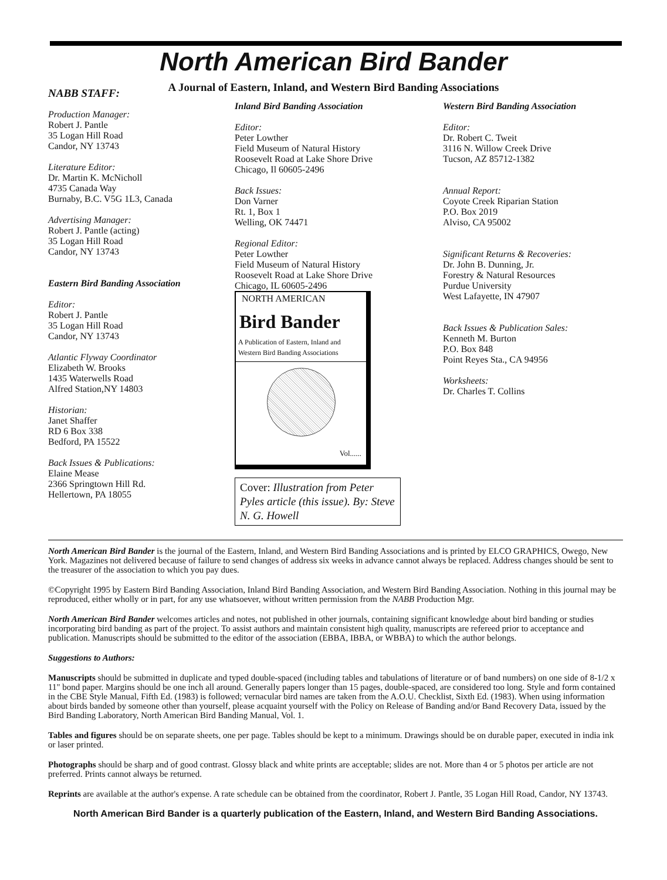North American Bird Bander
A Journal of Eastern, Inland, and Western Bird Banding Associations
NABB STAFF:
Production Manager:
Robert J. Pantle
35 Logan Hill Road
Candor, NY 13743
Literature Editor:
Dr. Martin K. McNicholl
4735 Canada Way
Burnaby, B.C. V5G 1L3, Canada
Advertising Manager:
Robert J. Pantle (acting)
35 Logan Hill Road
Candor, NY 13743
Eastern Bird Banding Association
Editor:
Robert J. Pantle
35 Logan Hill Road
Candor, NY 13743
Atlantic Flyway Coordinator
Elizabeth W. Brooks
1435 Waterwells Road
Alfred Station,NY 14803
Historian:
Janet Shaffer
RD 6 Box 338
Bedford, PA 15522
Back Issues & Publications:
Elaine Mease
2366 Springtown Hill Rd.
Hellertown, PA 18055
Inland Bird Banding Association
Editor:
Peter Lowther
Field Museum of Natural History
Roosevelt Road at Lake Shore Drive
Chicago, Il 60605-2496
Back Issues:
Don Varner
Rt. 1, Box 1
Welling, OK 74471
Regional Editor:
Peter Lowther
Field Museum of Natural History
Roosevelt Road at Lake Shore Drive
Chicago, IL 60605-2496
NORTH AMERICAN
Bird Bander
A Publication of Eastern, Inland and
Western Bird Banding Associations
Vol......
Cover: Illustration from Peter Pyles article (this issue). By: Steve N. G. Howell
Western Bird Banding Association
Editor:
Dr. Robert C. Tweit
3116 N. Willow Creek Drive
Tucson, AZ 85712-1382
Annual Report:
Coyote Creek Riparian Station
P.O. Box 2019
Alviso, CA 95002
Significant Returns & Recoveries:
Dr. John B. Dunning, Jr.
Forestry & Natural Resources
Purdue University
West Lafayette, IN 47907
Back Issues & Publication Sales:
Kenneth M. Burton
P.O. Box 848
Point Reyes Sta., CA 94956
Worksheets:
Dr. Charles T. Collins
North American Bird Bander is the journal of the Eastern, Inland, and Western Bird Banding Associations and is printed by ELCO GRAPHICS, Owego, New York. Magazines not delivered because of failure to send changes of address six weeks in advance cannot always be replaced. Address changes should be sent to the treasurer of the association to which you pay dues.
©Copyright 1995 by Eastern Bird Banding Association, Inland Bird Banding Association, and Western Bird Banding Association. Nothing in this journal may be reproduced, either wholly or in part, for any use whatsoever, without written permission from the NABB Production Mgr.
North American Bird Bander welcomes articles and notes, not published in other journals, containing significant knowledge about bird banding or studies incorporating bird banding as part of the project. To assist authors and maintain consistent high quality, manuscripts are refereed prior to acceptance and publication. Manuscripts should be submitted to the editor of the association (EBBA, IBBA, or WBBA) to which the author belongs.
Suggestions to Authors:
Manuscripts should be submitted in duplicate and typed double-spaced (including tables and tabulations of literature or of band numbers) on one side of 8-1/2 x 11" bond paper. Margins should be one inch all around. Generally papers longer than 15 pages, double-spaced, are considered too long. Style and form contained in the CBE Style Manual, Fifth Ed. (1983) is followed; vernacular bird names are taken from the A.O.U. Checklist, Sixth Ed. (1983). When using information about birds banded by someone other than yourself, please acquaint yourself with the Policy on Release of Banding and/or Band Recovery Data, issued by the Bird Banding Laboratory, North American Bird Banding Manual, Vol. 1.
Tables and figures should be on separate sheets, one per page. Tables should be kept to a minimum. Drawings should be on durable paper, executed in india ink or laser printed.
Photographs should be sharp and of good contrast. Glossy black and white prints are acceptable; slides are not. More than 4 or 5 photos per article are not preferred. Prints cannot always be returned.
Reprints are available at the author's expense. A rate schedule can be obtained from the coordinator, Robert J. Pantle, 35 Logan Hill Road, Candor, NY 13743.
North American Bird Bander is a quarterly publication of the Eastern, Inland, and Western Bird Banding Associations.